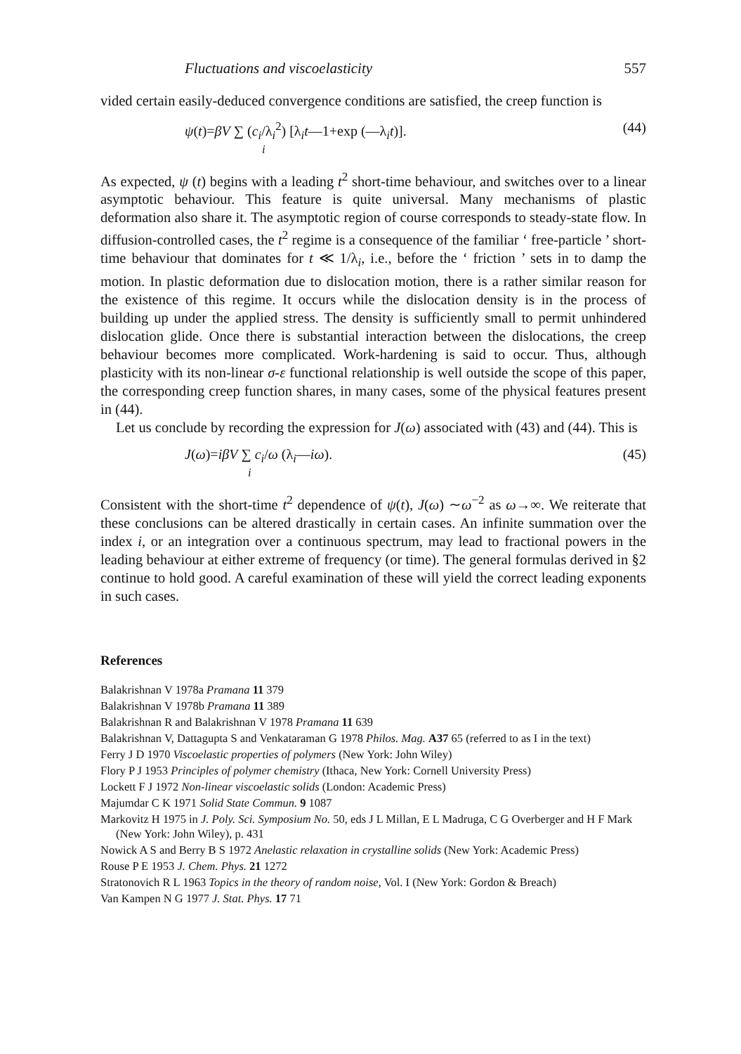Fluctuations and viscoelasticity 557
vided certain easily-deduced convergence conditions are satisfied, the creep function is
ψ(t)=βV ∑ (c<sub>i</sub>/λ<sub>i</sub><sup>2</sup>) [λ<sub>i</sub>t—1+exp (—λ<sub>i</sub>t)].
i
(44)
As expected, ψ (t) begins with a leading t<sup>2</sup> short-time behaviour, and switches over to a linear asymptotic behaviour. This feature is quite universal. Many mechanisms of plastic deformation also share it. The asymptotic region of course corresponds to steady-state flow. In diffusion-controlled cases, the t<sup>2</sup> regime is a consequence of the familiar ‘ free-particle ’ short-time behaviour that dominates for t ≪ 1/λ<sub>i</sub>, i.e., before the ‘ friction ’ sets in to damp the motion. In plastic deformation due to dislocation motion, there is a rather similar reason for the existence of this regime. It occurs while the dislocation density is in the process of building up under the applied stress. The density is sufficiently small to permit unhindered dislocation glide. Once there is substantial interaction between the dislocations, the creep behaviour becomes more complicated. Work-hardening is said to occur. Thus, although plasticity with its non-linear σ-ε functional relationship is well outside the scope of this paper, the corresponding creep function shares, in many cases, some of the physical features present in (44).
Let us conclude by recording the expression for J(ω) associated with (43) and (44). This is
J(ω)=iβV ∑ c<sub>i</sub>/ω (λ<sub>i</sub>—iω).
i
(45)
Consistent with the short-time t<sup>2</sup> dependence of ψ(t), J(ω) ∼ω<sup>−2</sup> as ω→∞. We reiterate that these conclusions can be altered drastically in certain cases. An infinite summation over the index i, or an integration over a continuous spectrum, may lead to fractional powers in the leading behaviour at either extreme of frequency (or time). The general formulas derived in §2 continue to hold good. A careful examination of these will yield the correct leading exponents in such cases.
References
Balakrishnan V 1978a Pramana 11 379
Balakrishnan V 1978b Pramana 11 389
Balakrishnan R and Balakrishnan V 1978 Pramana 11 639
Balakrishnan V, Dattagupta S and Venkataraman G 1978 Philos. Mag. A37 65 (referred to as I in the text)
Ferry J D 1970 Viscoelastic properties of polymers (New York: John Wiley)
Flory P J 1953 Principles of polymer chemistry (Ithaca, New York: Cornell University Press)
Lockett F J 1972 Non-linear viscoelastic solids (London: Academic Press)
Majumdar C K 1971 Solid State Commun. 9 1087
Markovitz H 1975 in J. Poly. Sci. Symposium No. 50, eds J L Millan, E L Madruga, C G Overberger and H F Mark (New York: John Wiley), p. 431
Nowick A S and Berry B S 1972 Anelastic relaxation in crystalline solids (New York: Academic Press)
Rouse P E 1953 J. Chem. Phys. 21 1272
Stratonovich R L 1963 Topics in the theory of random noise, Vol. I (New York: Gordon & Breach)
Van Kampen N G 1977 J. Stat. Phys. 17 71